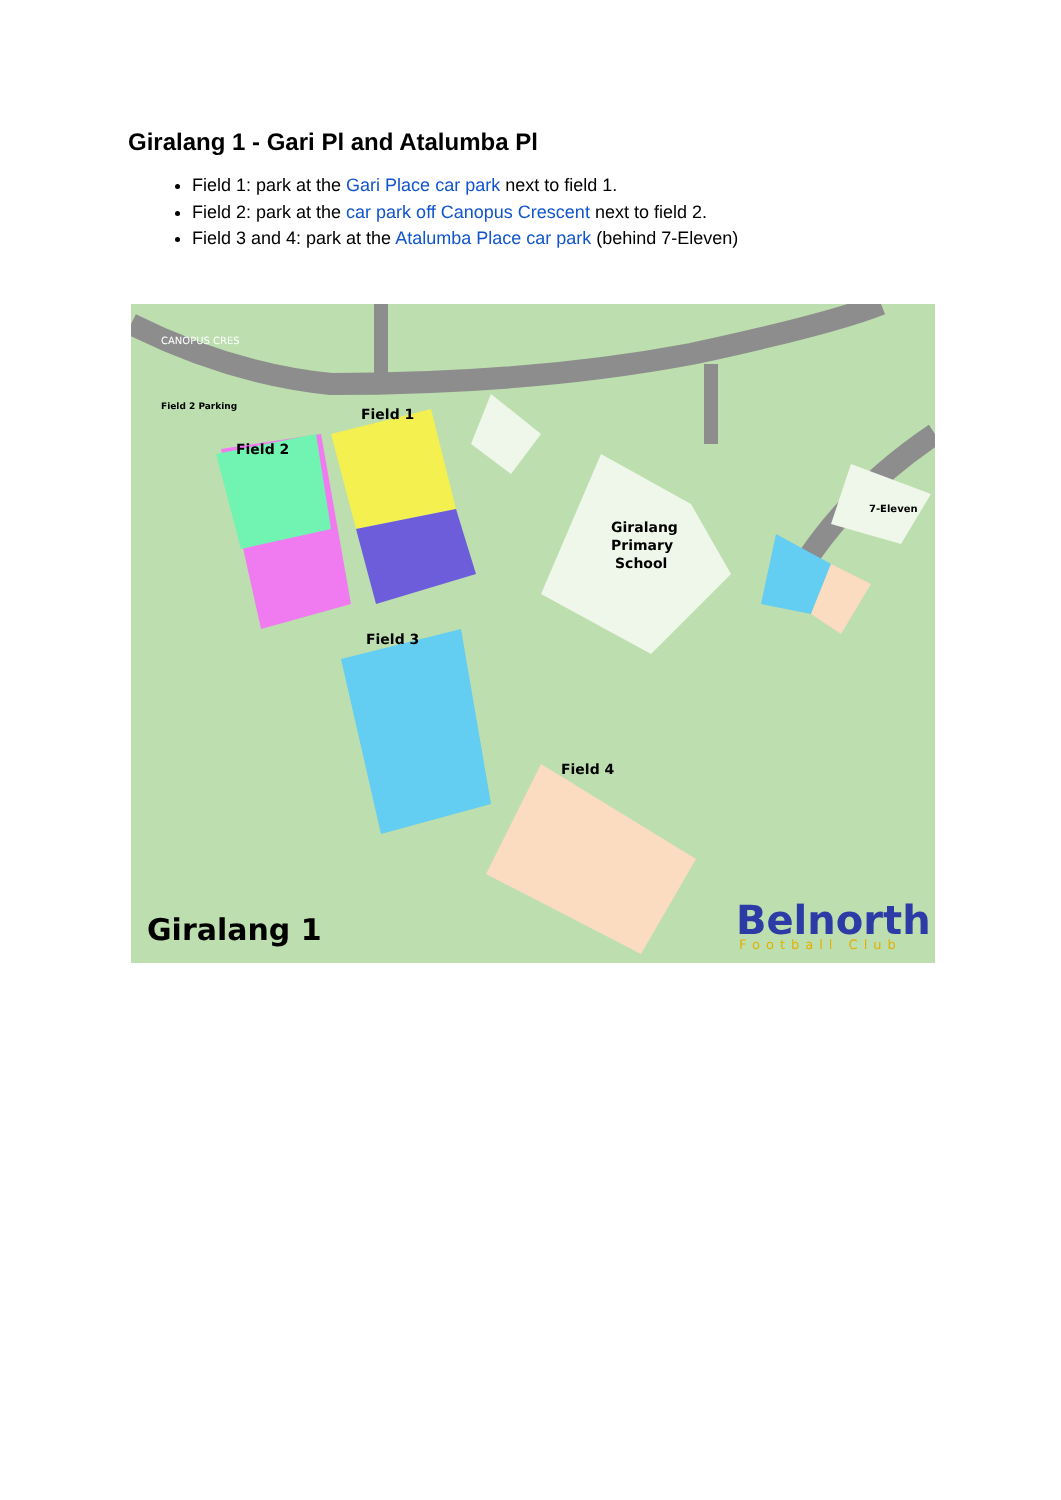Giralang 1 - Gari Pl and Atalumba Pl
Field 1: park at the Gari Place car park next to field 1.
Field 2: park at the car park off Canopus Crescent next to field 2.
Field 3 and 4: park at the Atalumba Place car park (behind 7-Eleven)
Field 1
Field 2
Field 3
Field 4
Field 2 Parking
CANOPUS CRES
Giralang
Primary
School
7-Eleven
Giralang 1
Belnorth
Football Club